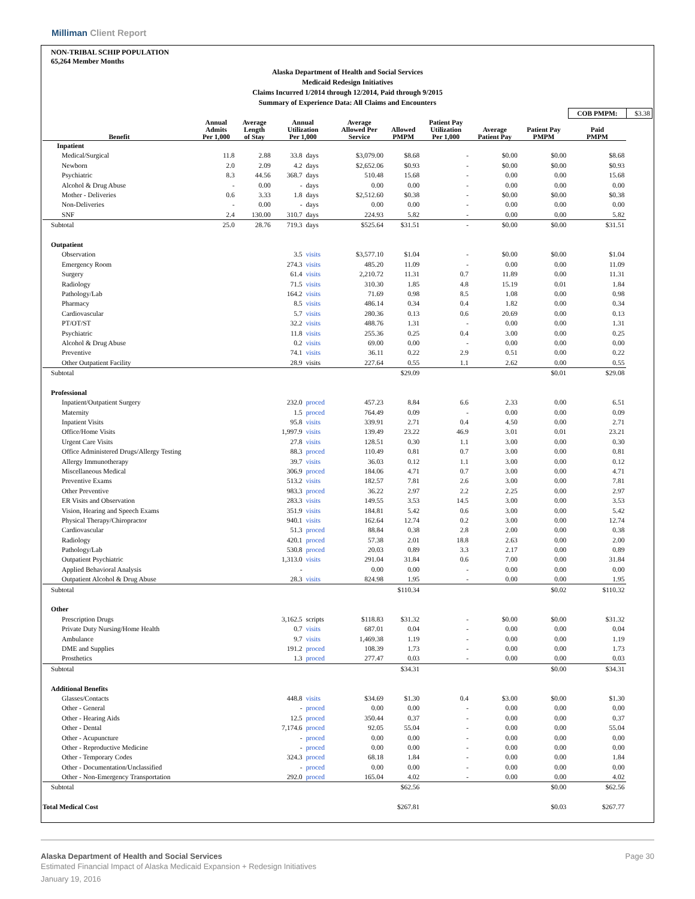Milliman Client Report
NON-TRIBAL SCHIP POPULATION
65,264 Member Months
Alaska Department of Health and Social Services
Medicaid Redesign Initiatives
Claims Incurred 1/2014 through 12/2014, Paid through 9/2015
Summary of Experience Data: All Claims and Encounters
| | | | | | | | | | | COB PMPM: | $3.38 |
| Benefit | Annual Admits Per 1,000 | Average Length of Stay | Annual Utilization Per 1,000 | | Average Allowed Per Service | Allowed PMPM | Patient Pay Utilization Per 1,000 | Average Patient Pay | Patient Pay PMPM | Paid PMPM | |
| Inpatient | | | | | | | | | | | |
| Medical/Surgical | 11.8 | 2.88 | 33.8 | days | $3,079.00 | $8.68 | - | $0.00 | $0.00 | $8.68 | |
| Newborn | 2.0 | 2.09 | 4.2 | days | $2,652.06 | $0.93 | - | $0.00 | $0.00 | $0.93 | |
| Psychiatric | 8.3 | 44.56 | 368.7 | days | 510.48 | 15.68 | - | 0.00 | 0.00 | 15.68 | |
| Alcohol & Drug Abuse | - | 0.00 | - | days | 0.00 | 0.00 | - | 0.00 | 0.00 | 0.00 | |
| Mother - Deliveries | 0.6 | 3.33 | 1.8 | days | $2,512.60 | $0.38 | - | $0.00 | $0.00 | $0.38 | |
| Non-Deliveries | - | 0.00 | - | days | 0.00 | 0.00 | - | 0.00 | 0.00 | 0.00 | |
| SNF | 2.4 | 130.00 | 310.7 | days | 224.93 | 5.82 | - | 0.00 | 0.00 | 5.82 | |
| Subtotal | 25.0 | 28.76 | 719.3 | days | $525.64 | $31.51 | - | $0.00 | $0.00 | $31.51 | |
| Outpatient | | | | | | | | | | | |
| Observation | | | 3.5 | visits | $3,577.10 | $1.04 | - | $0.00 | $0.00 | $1.04 | |
| Emergency Room | | | 274.3 | visits | 485.20 | 11.09 | - | 0.00 | 0.00 | 11.09 | |
| Surgery | | | 61.4 | visits | 2,210.72 | 11.31 | 0.7 | 11.89 | 0.00 | 11.31 | |
| Radiology | | | 71.5 | visits | 310.30 | 1.85 | 4.8 | 15.19 | 0.01 | 1.84 | |
| Pathology/Lab | | | 164.2 | visits | 71.69 | 0.98 | 8.5 | 1.08 | 0.00 | 0.98 | |
| Pharmacy | | | 8.5 | visits | 486.14 | 0.34 | 0.4 | 1.82 | 0.00 | 0.34 | |
| Cardiovascular | | | 5.7 | visits | 280.36 | 0.13 | 0.6 | 20.69 | 0.00 | 0.13 | |
| PT/OT/ST | | | 32.2 | visits | 488.76 | 1.31 | - | 0.00 | 0.00 | 1.31 | |
| Psychiatric | | | 11.8 | visits | 255.36 | 0.25 | 0.4 | 3.00 | 0.00 | 0.25 | |
| Alcohol & Drug Abuse | | | 0.2 | visits | 69.00 | 0.00 | - | 0.00 | 0.00 | 0.00 | |
| Preventive | | | 74.1 | visits | 36.11 | 0.22 | 2.9 | 0.51 | 0.00 | 0.22 | |
| Other Outpatient Facility | | | 28.9 | visits | 227.64 | 0.55 | 1.1 | 2.62 | 0.00 | 0.55 | |
| Subtotal | | | | | | $29.09 | | | $0.01 | $29.08 | |
| Professional | | | | | | | | | | | |
| Inpatient/Outpatient Surgery | | | 232.0 | proced | 457.23 | 8.84 | 6.6 | 2.33 | 0.00 | 6.51 | |
| Maternity | | | 1.5 | proced | 764.49 | 0.09 | - | 0.00 | 0.00 | 0.09 | |
| Inpatient Visits | | | 95.8 | visits | 339.91 | 2.71 | 0.4 | 4.50 | 0.00 | 2.71 | |
| Office/Home Visits | | | 1,997.9 | visits | 139.49 | 23.22 | 46.9 | 3.01 | 0.01 | 23.21 | |
| Urgent Care Visits | | | 27.8 | visits | 128.51 | 0.30 | 1.1 | 3.00 | 0.00 | 0.30 | |
| Office Administered Drugs/Allergy Testing | | | 88.3 | proced | 110.49 | 0.81 | 0.7 | 3.00 | 0.00 | 0.81 | |
| Allergy Immunotherapy | | | 39.7 | visits | 36.03 | 0.12 | 1.1 | 3.00 | 0.00 | 0.12 | |
| Miscellaneous Medical | | | 306.9 | proced | 184.06 | 4.71 | 0.7 | 3.00 | 0.00 | 4.71 | |
| Preventive Exams | | | 513.2 | visits | 182.57 | 7.81 | 2.6 | 3.00 | 0.00 | 7.81 | |
| Other Preventive | | | 983.3 | proced | 36.22 | 2.97 | 2.2 | 2.25 | 0.00 | 2.97 | |
| ER Visits and Observation | | | 283.3 | visits | 149.55 | 3.53 | 14.5 | 3.00 | 0.00 | 3.53 | |
| Vision, Hearing and Speech Exams | | | 351.9 | visits | 184.81 | 5.42 | 0.6 | 3.00 | 0.00 | 5.42 | |
| Physical Therapy/Chiropractor | | | 940.1 | visits | 162.64 | 12.74 | 0.2 | 3.00 | 0.00 | 12.74 | |
| Cardiovascular | | | 51.3 | proced | 88.84 | 0.38 | 2.8 | 2.00 | 0.00 | 0.38 | |
| Radiology | | | 420.1 | proced | 57.38 | 2.01 | 18.8 | 2.63 | 0.00 | 2.00 | |
| Pathology/Lab | | | 530.8 | proced | 20.03 | 0.89 | 3.3 | 2.17 | 0.00 | 0.89 | |
| Outpatient Psychiatric | | | 1,313.0 | visits | 291.04 | 31.84 | 0.6 | 7.00 | 0.00 | 31.84 | |
| Applied Behavioral Analysis | | | - | | 0.00 | 0.00 | - | 0.00 | 0.00 | 0.00 | |
| Outpatient Alcohol & Drug Abuse | | | 28.3 | visits | 824.98 | 1.95 | - | 0.00 | 0.00 | 1.95 | |
| Subtotal | | | | | | $110.34 | | | $0.02 | $110.32 | |
| Other | | | | | | | | | | | |
| Prescription Drugs | | | 3,162.5 | scripts | $118.83 | $31.32 | - | $0.00 | $0.00 | $31.32 | |
| Private Duty Nursing/Home Health | | | 0.7 | visits | 687.01 | 0.04 | - | 0.00 | 0.00 | 0.04 | |
| Ambulance | | | 9.7 | visits | 1,469.38 | 1.19 | - | 0.00 | 0.00 | 1.19 | |
| DME and Supplies | | | 191.2 | proced | 108.39 | 1.73 | - | 0.00 | 0.00 | 1.73 | |
| Prosthetics | | | 1.3 | proced | 277.47 | 0.03 | - | 0.00 | 0.00 | 0.03 | |
| Subtotal | | | | | | $34.31 | | | $0.00 | $34.31 | |
| Additional Benefits | | | | | | | | | | | |
| Glasses/Contacts | | | 448.8 | visits | $34.69 | $1.30 | 0.4 | $3.00 | $0.00 | $1.30 | |
| Other - General | | | - | proced | 0.00 | 0.00 | - | 0.00 | 0.00 | 0.00 | |
| Other - Hearing Aids | | | 12.5 | proced | 350.44 | 0.37 | - | 0.00 | 0.00 | 0.37 | |
| Other - Dental | | | 7,174.6 | proced | 92.05 | 55.04 | - | 0.00 | 0.00 | 55.04 | |
| Other - Acupuncture | | | - | proced | 0.00 | 0.00 | - | 0.00 | 0.00 | 0.00 | |
| Other - Reproductive Medicine | | | - | proced | 0.00 | 0.00 | - | 0.00 | 0.00 | 0.00 | |
| Other - Temporary Codes | | | 324.3 | proced | 68.18 | 1.84 | - | 0.00 | 0.00 | 1.84 | |
| Other - Documentation/Unclassified | | | - | proced | 0.00 | 0.00 | - | 0.00 | 0.00 | 0.00 | |
| Other - Non-Emergency Transportation | | | 292.0 | proced | 165.04 | 4.02 | - | 0.00 | 0.00 | 4.02 | |
| Subtotal | | | | | | $62.56 | | | $0.00 | $62.56 | |
| Total Medical Cost | | | | | | $267.81 | | | $0.03 | $267.77 | |
Alaska Department of Health and Social Services Page 30
Estimated Financial Impact of Alaska Medicaid Expansion + Redesign Initiatives
January 19, 2016